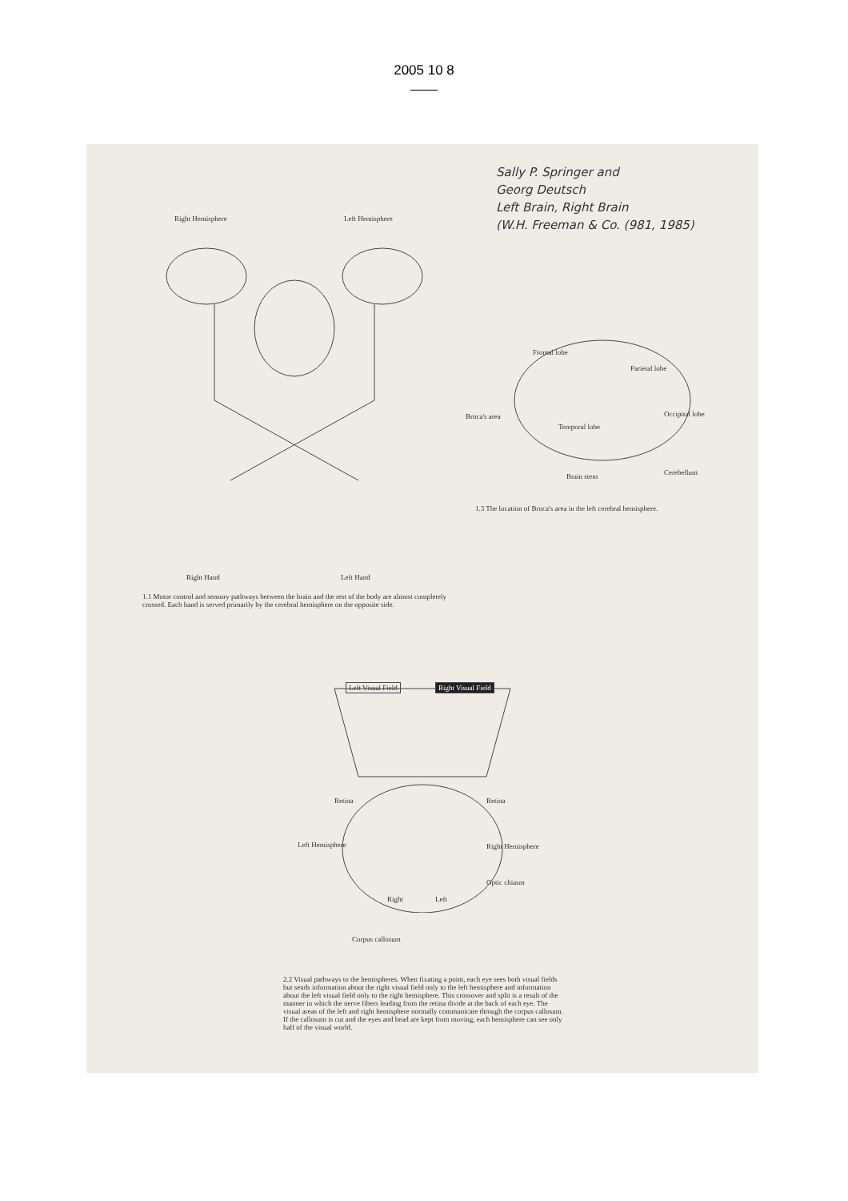2005 10 8
——
Sally P. Springer and
Georg Deutsch
Left Brain, Right Brain
(W.H. Freeman & Co. (981, 1985)
Right Hemisphere Left Hemisphere
Right Hand Left Hand
1.1 Motor control and sensory pathways between the brain and the rest of the body are almost completely crossed. Each hand is served primarily by the cerebral hemisphere on the opposite side.
Frontal lobe
Parietal lobe
Broca's area
Temporal lobe
Occipital lobe
Brain stem Cerebellum
1.3 The location of Broca's area in the left cerebral hemisphere.
Left Visual Field Right Visual Field
Retina Retina
Left Hemisphere Right Hemisphere
Optic chiasm
Right Left
Corpus callosum
2.2 Visual pathways to the hemispheres. When fixating a point, each eye sees both visual fields but sends information about the right visual field only to the left hemisphere and information about the left visual field only to the right hemisphere. This crossover and split is a result of the manner in which the nerve fibers leading from the retina divide at the back of each eye. The visual areas of the left and right hemisphere normally communicate through the corpus callosum. If the callosum is cut and the eyes and head are kept from moving, each hemisphere can see only half of the visual world.